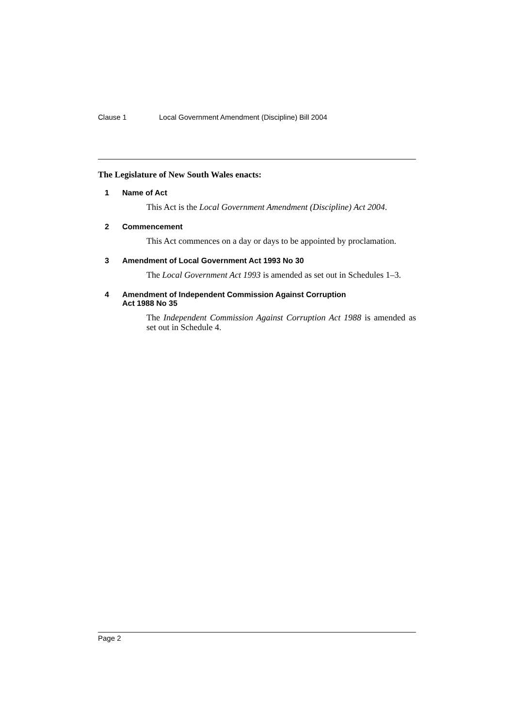Clause 1 Local Government Amendment (Discipline) Bill 2004
The Legislature of New South Wales enacts:
1 Name of Act
This Act is the Local Government Amendment (Discipline) Act 2004.
2 Commencement
This Act commences on a day or days to be appointed by proclamation.
3 Amendment of Local Government Act 1993 No 30
The Local Government Act 1993 is amended as set out in Schedules 1–3.
4 Amendment of Independent Commission Against Corruption
Act 1988 No 35
The Independent Commission Against Corruption Act 1988 is amended as set out in Schedule 4.
Page 2